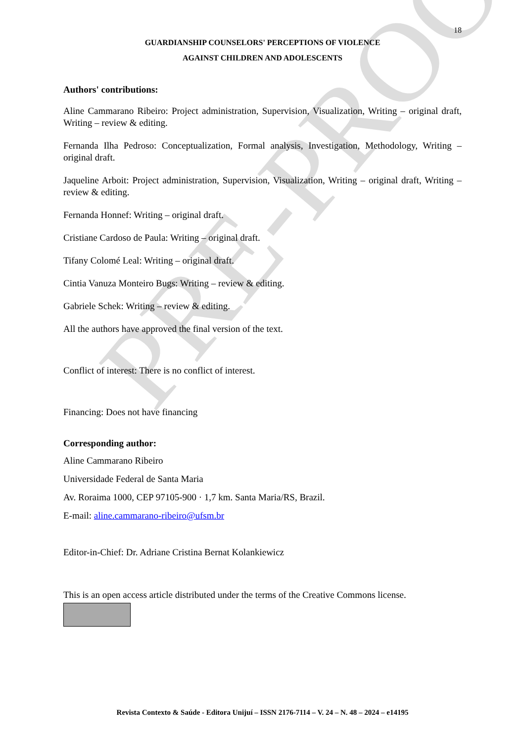PRE-PROOF
18
GUARDIANSHIP COUNSELORS' PERCEPTIONS OF VIOLENCE
AGAINST CHILDREN AND ADOLESCENTS
Authors' contributions:
Aline Cammarano Ribeiro: Project administration, Supervision, Visualization, Writing – original draft, Writing – review & editing.
Fernanda Ilha Pedroso: Conceptualization, Formal analysis, Investigation, Methodology, Writing – original draft.
Jaqueline Arboit: Project administration, Supervision, Visualization, Writing – original draft, Writing – review & editing.
Fernanda Honnef: Writing – original draft.
Cristiane Cardoso de Paula: Writing – original draft.
Tifany Colomé Leal: Writing – original draft.
Cintia Vanuza Monteiro Bugs: Writing – review & editing.
Gabriele Schek: Writing – review & editing.
All the authors have approved the final version of the text.
Conflict of interest: There is no conflict of interest.
Financing: Does not have financing
Corresponding author:
Aline Cammarano Ribeiro
Universidade Federal de Santa Maria
Av. Roraima 1000, CEP 97105-900 · 1,7 km. Santa Maria/RS, Brazil.
E-mail: aline.cammarano-ribeiro@ufsm.br
Editor-in-Chief: Dr. Adriane Cristina Bernat Kolankiewicz
This is an open access article distributed under the terms of the Creative Commons license.
Revista Contexto & Saúde - Editora Unijuí – ISSN 2176-7114 – V. 24 – N. 48 – 2024 – e14195